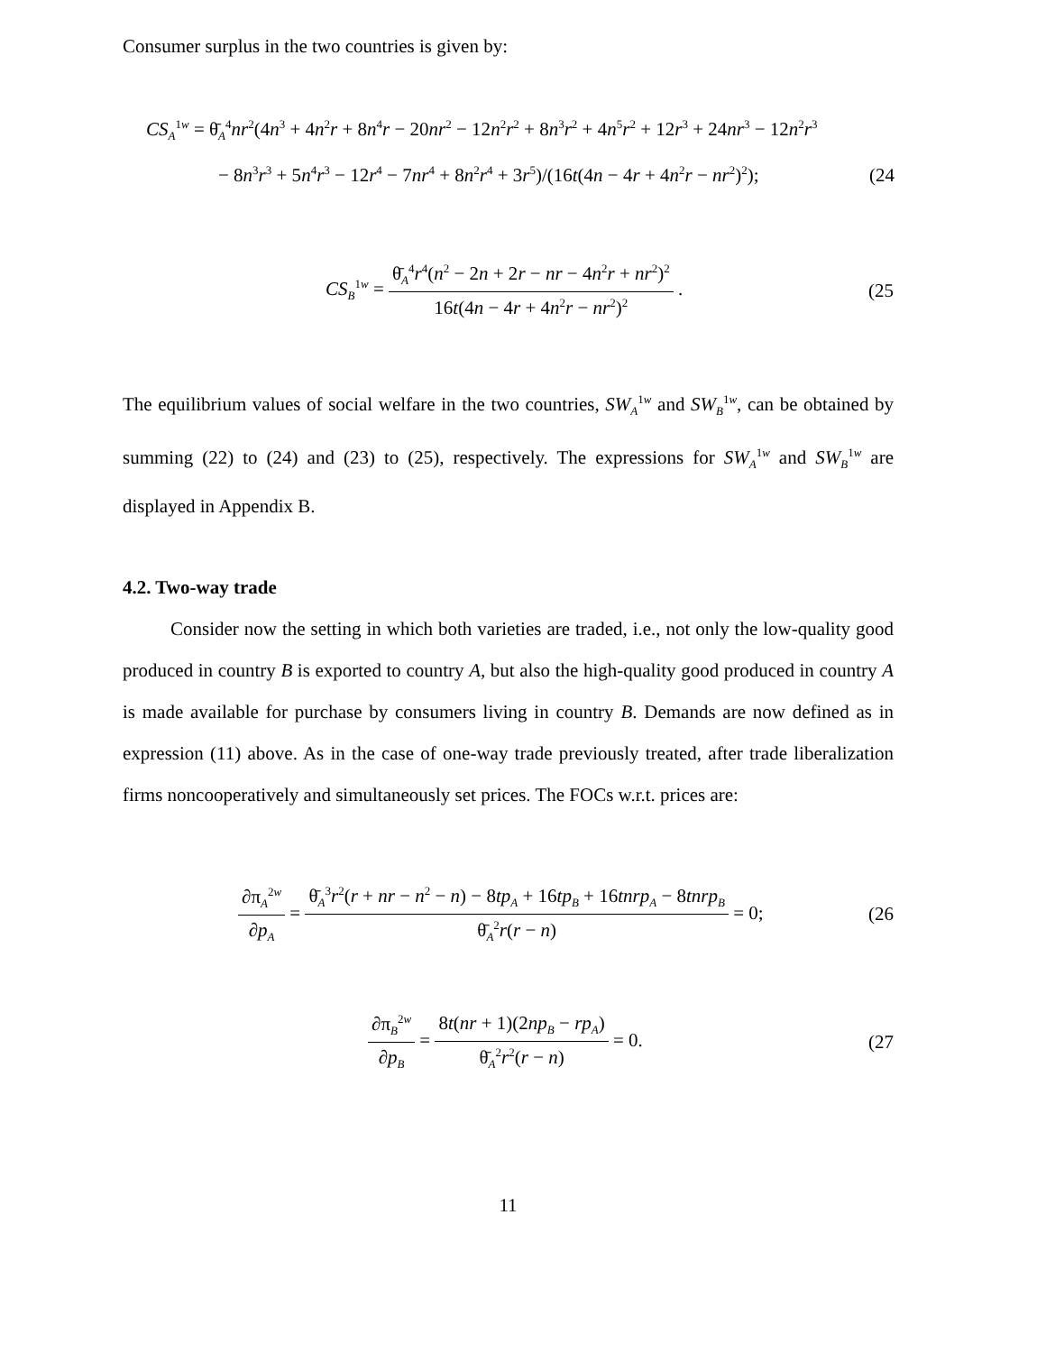Consumer surplus in the two countries is given by:
CS<sub>A</sub><sup>1w</sup> = θ̄<sub>A</sub><sup>4</sup>nr<sup>2</sup>(4n<sup>3</sup> + 4n<sup>2</sup>r + 8n<sup>4</sup>r − 20nr<sup>2</sup> − 12n<sup>2</sup>r<sup>2</sup> + 8n<sup>3</sup>r<sup>2</sup> + 4n<sup>5</sup>r<sup>2</sup> + 12r<sup>3</sup> + 24nr<sup>3</sup> − 12n<sup>2</sup>r<sup>3</sup>
− 8n<sup>3</sup>r<sup>3</sup> + 5n<sup>4</sup>r<sup>3</sup> − 12r<sup>4</sup> − 7nr<sup>4</sup> + 8n<sup>2</sup>r<sup>4</sup> + 3r<sup>5</sup>)/(16t(4n − 4r + 4n<sup>2</sup>r − nr<sup>2</sup>)<sup>2</sup>); (24
CS<sub>B</sub><sup>1w</sup> = θ̄<sub>A</sub><sup>4</sup>r<sup>4</sup>(n<sup>2</sup> − 2n + 2r − nr − 4n<sup>2</sup>r + nr<sup>2</sup>)<sup>2</sup> 16t(4n − 4r + 4n<sup>2</sup>r − nr<sup>2</sup>)<sup>2</sup> . (25
The equilibrium values of social welfare in the two countries, SW<sub>A</sub><sup>1w</sup> and SW<sub>B</sub><sup>1w</sup>, can be obtained by summing (22) to (24) and (23) to (25), respectively. The expressions for SW<sub>A</sub><sup>1w</sup> and SW<sub>B</sub><sup>1w</sup> are displayed in Appendix B.
4.2. Two-way trade
Consider now the setting in which both varieties are traded, i.e., not only the low-quality good produced in country B is exported to country A, but also the high-quality good produced in country A is made available for purchase by consumers living in country B. Demands are now defined as in expression (11) above. As in the case of one-way trade previously treated, after trade liberalization firms noncooperatively and simultaneously set prices. The FOCs w.r.t. prices are:
∂π<sub>A</sub><sup>2w</sup> ∂p<sub>A</sub> = θ̄<sub>A</sub><sup>3</sup>r<sup>2</sup>(r + nr − n<sup>2</sup> − n) − 8tp<sub>A</sub> + 16tp<sub>B</sub> + 16tnrp<sub>A</sub> − 8tnrp<sub>B</sub> θ̄<sub>A</sub><sup>2</sup>r(r − n) = 0; (26
∂π<sub>B</sub><sup>2w</sup> ∂p<sub>B</sub> = 8t(nr + 1)(2np<sub>B</sub> − rp<sub>A</sub>) θ̄<sub>A</sub><sup>2</sup>r<sup>2</sup>(r − n) = 0. (27
11